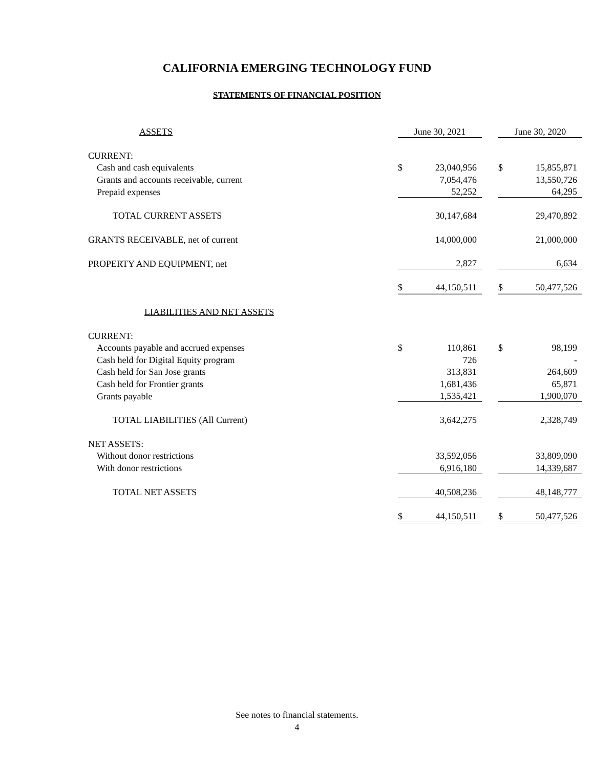CALIFORNIA EMERGING TECHNOLOGY FUND
STATEMENTS OF FINANCIAL POSITION
| ASSETS | June 30, 2021 | | | June 30, 2020 | |
| CURRENT: | | | | | |
| Cash and cash equivalents | $ | 23,040,956 | | $ | 15,855,871 |
| Grants and accounts receivable, current | | 7,054,476 | | | 13,550,726 |
| Prepaid expenses | | 52,252 | | | 64,295 |
| TOTAL CURRENT ASSETS | | 30,147,684 | | | 29,470,892 |
| GRANTS RECEIVABLE, net of current | | 14,000,000 | | | 21,000,000 |
| PROPERTY AND EQUIPMENT, net | | 2,827 | | | 6,634 |
| | $ | 44,150,511 | | $ | 50,477,526 |
| LIABILITIES AND NET ASSETS | | | | | |
| CURRENT: | | | | | |
| Accounts payable and accrued expenses | $ | 110,861 | | $ | 98,199 |
| Cash held for Digital Equity program | | 726 | | | - |
| Cash held for San Jose grants | | 313,831 | | | 264,609 |
| Cash held for Frontier grants | | 1,681,436 | | | 65,871 |
| Grants payable | | 1,535,421 | | | 1,900,070 |
| TOTAL LIABILITIES (All Current) | | 3,642,275 | | | 2,328,749 |
| NET ASSETS: | | | | | |
| Without donor restrictions | | 33,592,056 | | | 33,809,090 |
| With donor restrictions | | 6,916,180 | | | 14,339,687 |
| TOTAL NET ASSETS | | 40,508,236 | | | 48,148,777 |
| | $ | 44,150,511 | | $ | 50,477,526 |
See notes to financial statements.
4